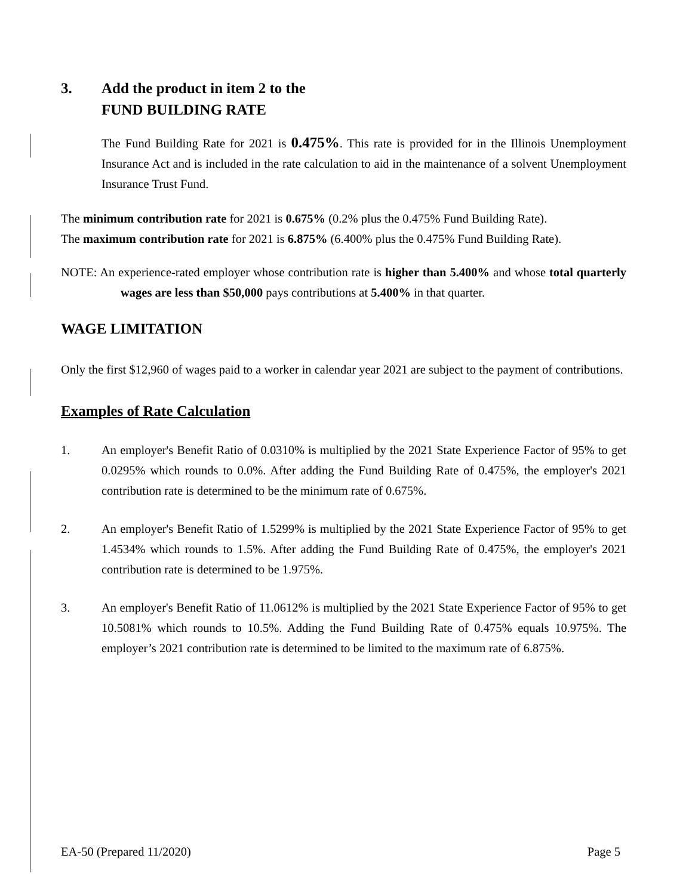3. Add the product in item 2 to the
FUND BUILDING RATE
The Fund Building Rate for 2021 is 0.475%. This rate is provided for in the Illinois Unemployment Insurance Act and is included in the rate calculation to aid in the maintenance of a solvent Unemployment Insurance Trust Fund.
The minimum contribution rate for 2021 is 0.675% (0.2% plus the 0.475% Fund Building Rate).
The maximum contribution rate for 2021 is 6.875% (6.400% plus the 0.475% Fund Building Rate).
NOTE: An experience-rated employer whose contribution rate is higher than 5.400% and whose total quarterly wages are less than $50,000 pays contributions at 5.400% in that quarter.
WAGE LIMITATION
Only the first $12,960 of wages paid to a worker in calendar year 2021 are subject to the payment of contributions.
Examples of Rate Calculation
1. An employer's Benefit Ratio of 0.0310% is multiplied by the 2021 State Experience Factor of 95% to get 0.0295% which rounds to 0.0%. After adding the Fund Building Rate of 0.475%, the employer's 2021 contribution rate is determined to be the minimum rate of 0.675%.
2. An employer's Benefit Ratio of 1.5299% is multiplied by the 2021 State Experience Factor of 95% to get 1.4534% which rounds to 1.5%. After adding the Fund Building Rate of 0.475%, the employer's 2021 contribution rate is determined to be 1.975%.
3. An employer's Benefit Ratio of 11.0612% is multiplied by the 2021 State Experience Factor of 95% to get 10.5081% which rounds to 10.5%. Adding the Fund Building Rate of 0.475% equals 10.975%. The employer’s 2021 contribution rate is determined to be limited to the maximum rate of 6.875%.
EA-50 (Prepared 11/2020) Page 5